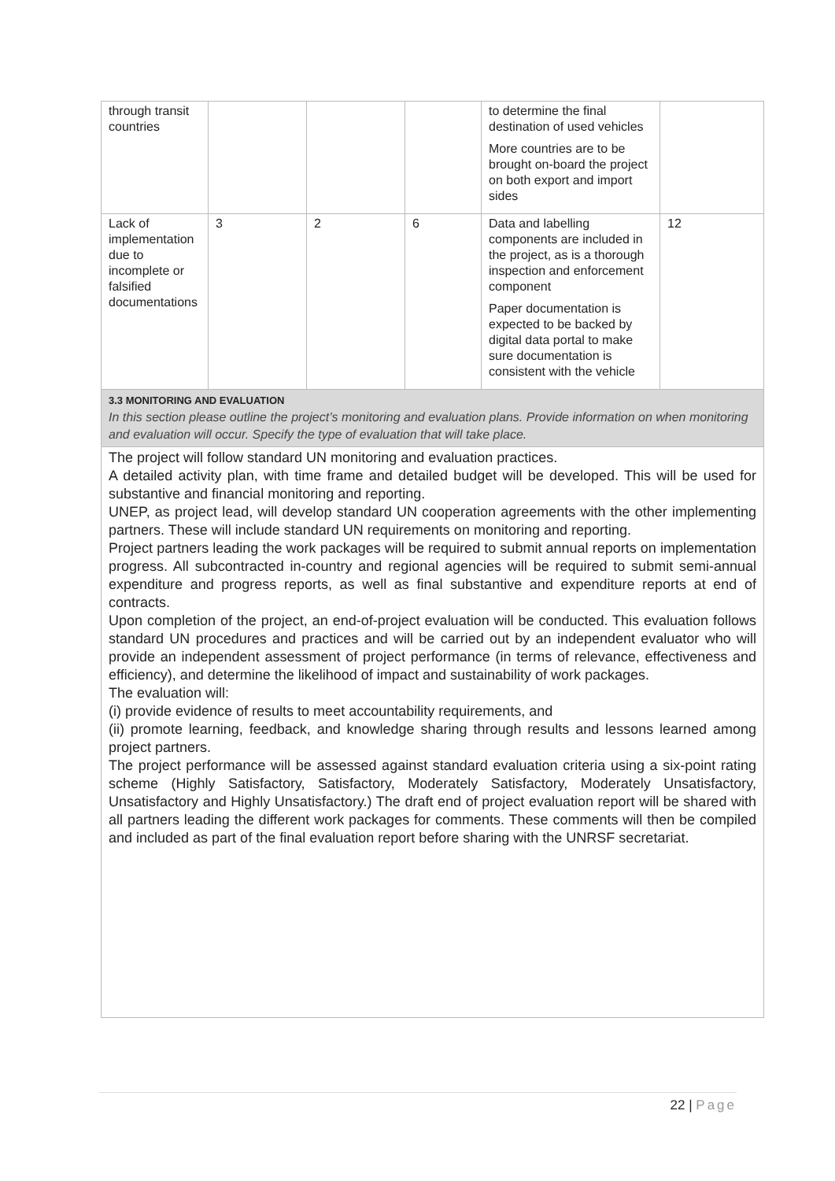| through transit countries | | | | to determine the final destination of used vehicles More countries are to be brought on-board the project on both export and import sides | |
| Lack of implementation due to incomplete or falsified documentations | 3 | 2 | 6 | Data and labelling components are included in the project, as is a thorough inspection and enforcement component Paper documentation is expected to be backed by digital data portal to make sure documentation is consistent with the vehicle | 12 |
| 3.3 MONITORING AND EVALUATION In this section please outline the project’s monitoring and evaluation plans. Provide information on when monitoring and evaluation will occur. Specify the type of evaluation that will take place. | | | | | |
| The project will follow standard UN monitoring and evaluation practices. A detailed activity plan, with time frame and detailed budget will be developed. This will be used for substantive and financial monitoring and reporting. UNEP, as project lead, will develop standard UN cooperation agreements with the other implementing partners. These will include standard UN requirements on monitoring and reporting. Project partners leading the work packages will be required to submit annual reports on implementation progress. All subcontracted in-country and regional agencies will be required to submit semi-annual expenditure and progress reports, as well as final substantive and expenditure reports at end of contracts. Upon completion of the project, an end-of-project evaluation will be conducted. This evaluation follows standard UN procedures and practices and will be carried out by an independent evaluator who will provide an independent assessment of project performance (in terms of relevance, effectiveness and efficiency), and determine the likelihood of impact and sustainability of work packages. The evaluation will: (i) provide evidence of results to meet accountability requirements, and (ii) promote learning, feedback, and knowledge sharing through results and lessons learned among project partners. The project performance will be assessed against standard evaluation criteria using a six-point rating scheme (Highly Satisfactory, Satisfactory, Moderately Satisfactory, Moderately Unsatisfactory, Unsatisfactory and Highly Unsatisfactory.) The draft end of project evaluation report will be shared with all partners leading the different work packages for comments. These comments will then be compiled and included as part of the final evaluation report before sharing with the UNRSF secretariat. | | | | | |
22 | Page